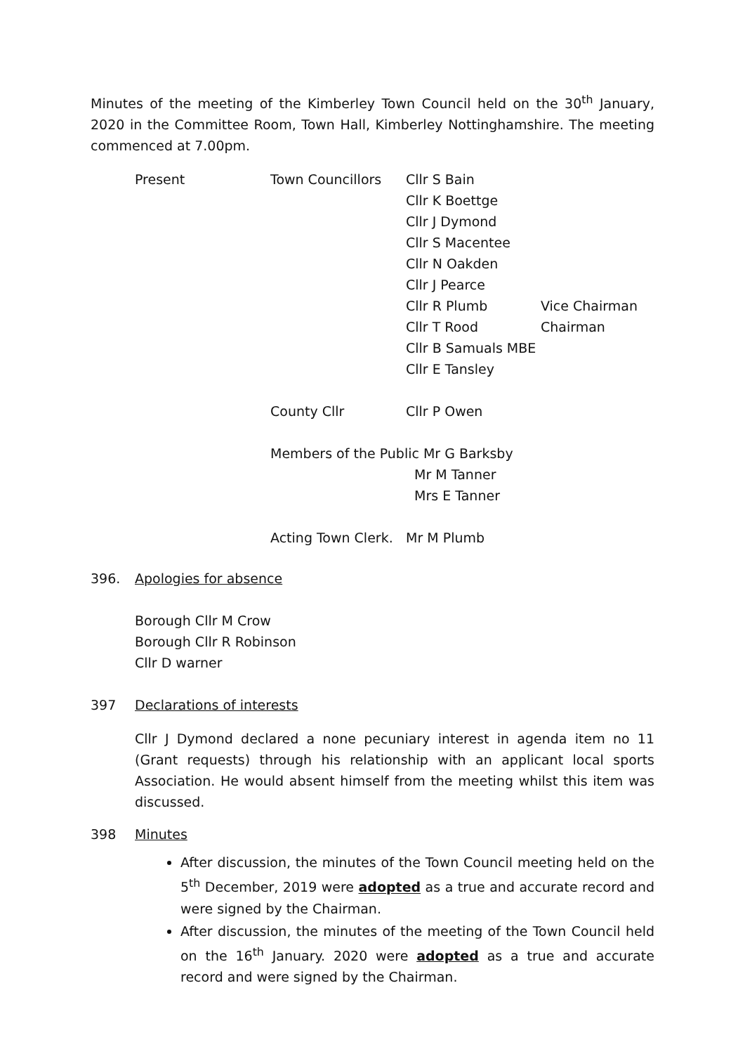Minutes of the meeting of the Kimberley Town Council held on the 30<sup>th</sup> January, 2020 in the Committee Room, Town Hall, Kimberley Nottinghamshire. The meeting commenced at 7.00pm.
| Present | Town Councillors | Cllr S Bain | |
| | | Cllr K Boettge | |
| | | Cllr J Dymond | |
| | | Cllr S Macentee | |
| | | Cllr N Oakden | |
| | | Cllr J Pearce | |
| | | Cllr R Plumb | Vice Chairman |
| | | Cllr T Rood | Chairman |
| | | Cllr B Samuals MBE | |
| | | Cllr E Tansley | |
| | County Cllr | Cllr P Owen | |
| | Members of the Public Mr G Barksby | | |
| | | Mr M Tanner | |
| | | Mrs E Tanner | |
| | Acting Town Clerk. | Mr M Plumb | |
396. Apologies for absence
Borough Cllr M Crow
Borough Cllr R Robinson
Cllr D warner
397 Declarations of interests
Cllr J Dymond declared a none pecuniary interest in agenda item no 11 (Grant requests) through his relationship with an applicant local sports Association. He would absent himself from the meeting whilst this item was discussed.
398 Minutes
After discussion, the minutes of the Town Council meeting held on the 5<sup>th</sup> December, 2019 were adopted as a true and accurate record and were signed by the Chairman.
After discussion, the minutes of the meeting of the Town Council held on the 16<sup>th</sup> January. 2020 were adopted as a true and accurate record and were signed by the Chairman.